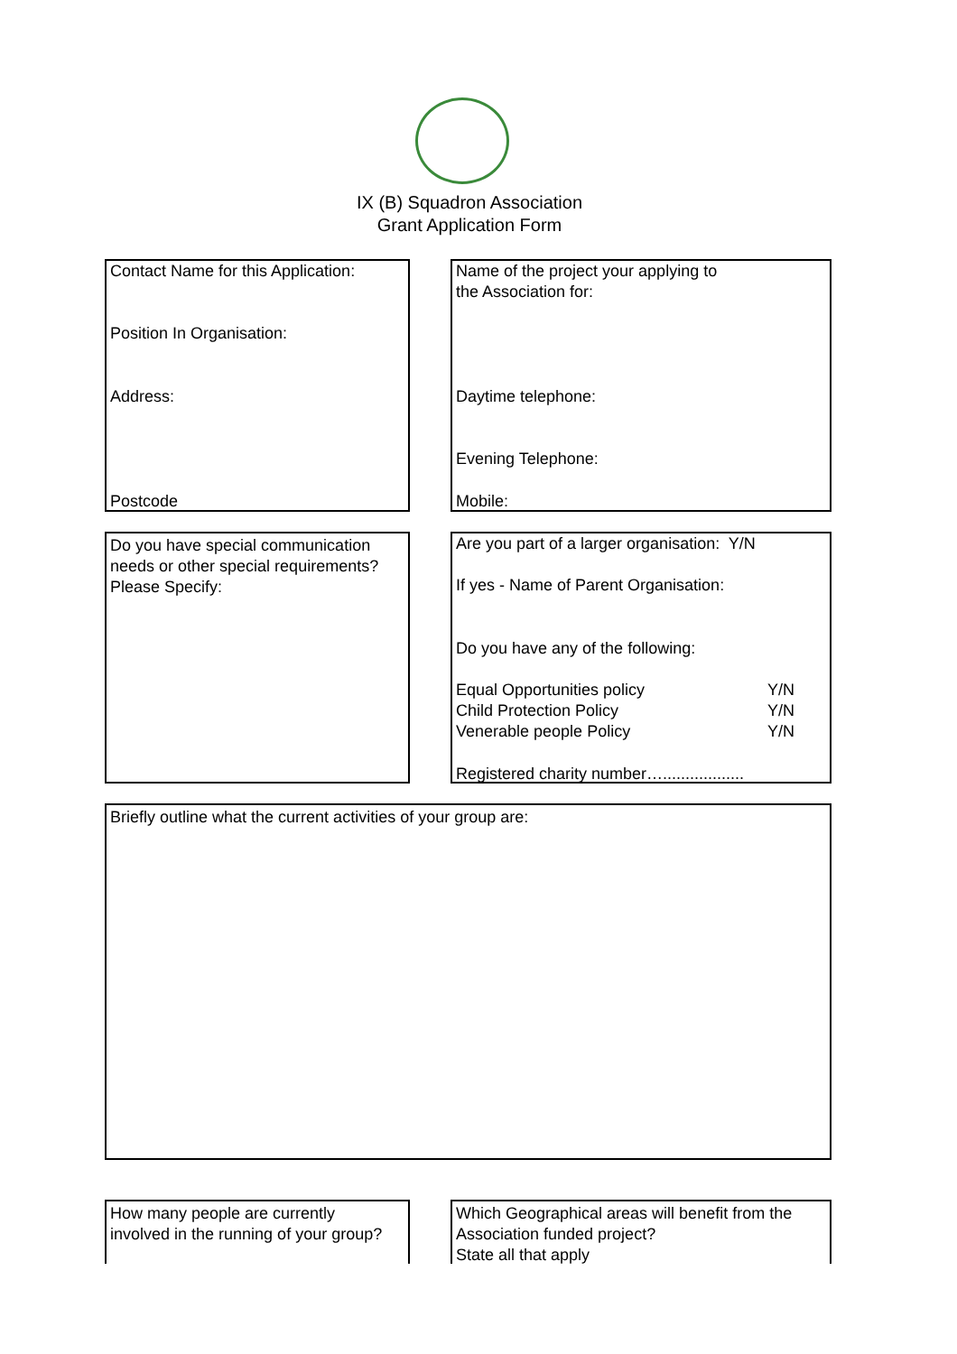IX (B) Squadron Association
Grant Application Form
Contact Name for this Application:
Position In Organisation:
Address:
Postcode
Name of the project your applying to
the Association for:
Daytime telephone:
Evening Telephone:
Mobile:
Do you have special communication
needs or other special requirements?
Please Specify:
Are you part of a larger organisation: Y/N
If yes - Name of Parent Organisation:
Do you have any of the following:
Equal Opportunities policy Y/N
Child Protection Policy Y/N
Venerable people Policy Y/N
Registered charity number…..................
Briefly outline what the current activities of your group are:
How many people are currently
involved in the running of your group?
Which Geographical areas will benefit from the
Association funded project?
State all that apply